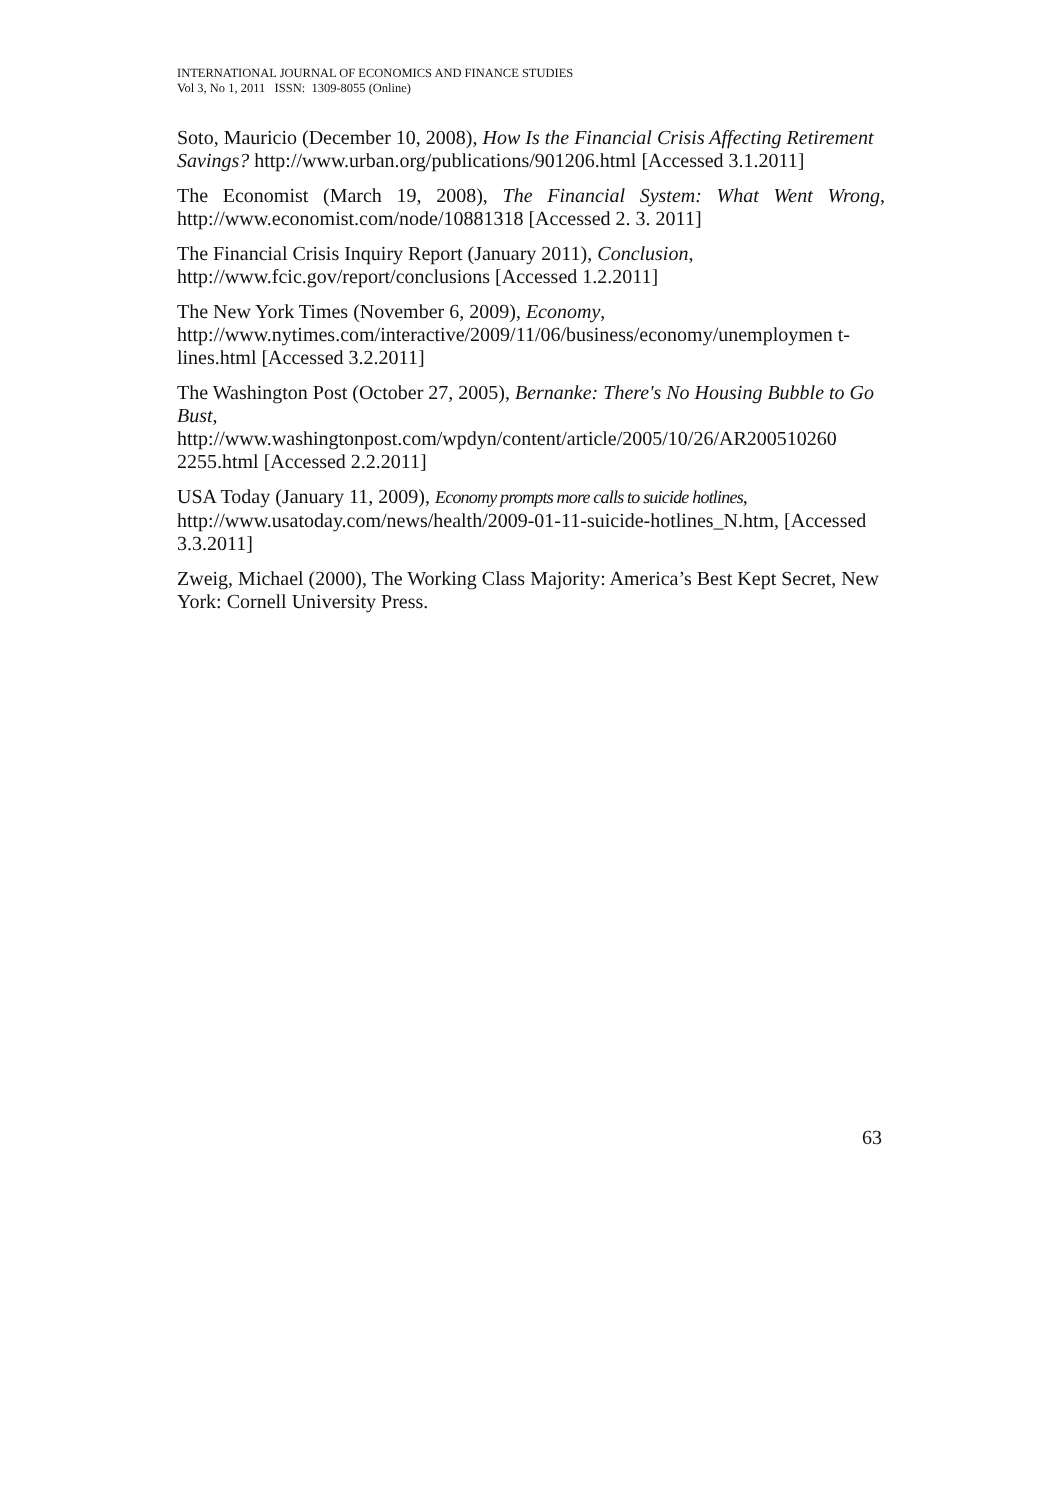INTERNATIONAL JOURNAL OF ECONOMICS AND FINANCE STUDIES
Vol 3, No 1, 2011 ISSN: 1309-8055 (Online)
Soto, Mauricio (December 10, 2008), How Is the Financial Crisis Affecting Retirement Savings? http://www.urban.org/publications/901206.html [Accessed 3.1.2011]
The Economist (March 19, 2008), The Financial System: What Went Wrong, http://www.economist.com/node/10881318 [Accessed 2. 3. 2011]
The Financial Crisis Inquiry Report (January 2011), Conclusion,
http://www.fcic.gov/report/conclusions [Accessed 1.2.2011]
The New York Times (November 6, 2009), Economy,
http://www.nytimes.com/interactive/2009/11/06/business/economy/unemploymen t-lines.html [Accessed 3.2.2011]
The Washington Post (October 27, 2005), Bernanke: There's No Housing Bubble to Go Bust,
http://www.washingtonpost.com/wpdyn/content/article/2005/10/26/AR200510260 2255.html [Accessed 2.2.2011]
USA Today (January 11, 2009), Economy prompts more calls to suicide hotlines, http://www.usatoday.com/news/health/2009-01-11-suicide-hotlines_N.htm, [Accessed 3.3.2011]
Zweig, Michael (2000), The Working Class Majority: America’s Best Kept Secret, New York: Cornell University Press.
63